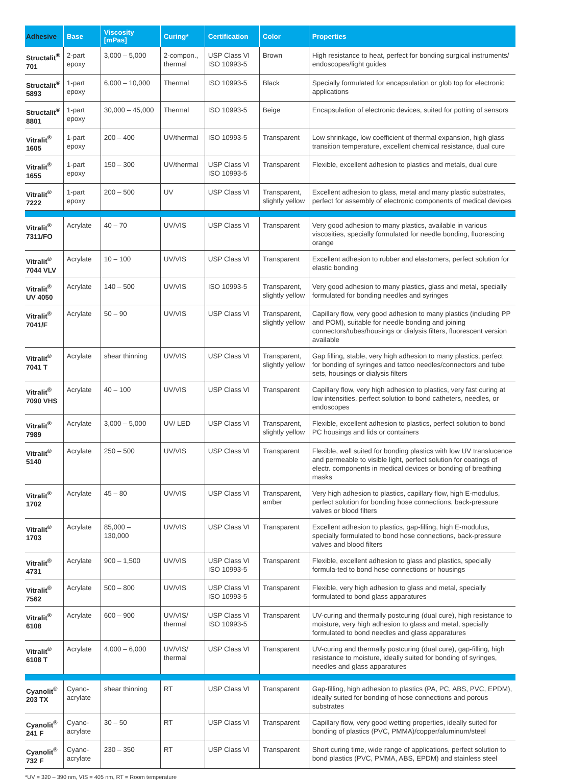| Adhesive | Base | Viscosity [mPas] | Curing* | Certification | Color | Properties |
| --- | --- | --- | --- | --- | --- | --- |
| Structalit<sup>®</sup> 701 | 2-part epoxy | 3,000 – 5,000 | 2-compon., thermal | USP Class VI ISO 10993-5 | Brown | High resistance to heat, perfect for bonding surgical instruments/ endoscopes/light guides |
| Structalit<sup>®</sup> 5893 | 1-part epoxy | 6,000 – 10,000 | Thermal | ISO 10993-5 | Black | Specially formulated for encapsulation or glob top for electronic applications |
| Structalit<sup>®</sup> 8801 | 1-part epoxy | 30,000 – 45,000 | Thermal | ISO 10993-5 | Beige | Encapsulation of electronic devices, suited for potting of sensors |
| Vitralit<sup>®</sup> 1605 | 1-part epoxy | 200 – 400 | UV/thermal | ISO 10993-5 | Transparent | Low shrinkage, low coefficient of thermal expansion, high glass transition temperature, excellent chemical resistance, dual cure |
| Vitralit<sup>®</sup> 1655 | 1-part epoxy | 150 – 300 | UV/thermal | USP Class VI ISO 10993-5 | Transparent | Flexible, excellent adhesion to plastics and metals, dual cure |
| Vitralit<sup>®</sup> 7222 | 1-part epoxy | 200 – 500 | UV | USP Class VI | Transparent, slightly yellow | Excellent adhesion to glass, metal and many plastic substrates, perfect for assembly of electronic components of medical devices |
| Vitralit<sup>®</sup> 7311/FO | Acrylate | 40 – 70 | UV/VIS | USP Class VI | Transparent | Very good adhesion to many plastics, available in various viscosities, specially formulated for needle bonding, fluorescing orange |
| Vitralit<sup>®</sup> 7044 VLV | Acrylate | 10 – 100 | UV/VIS | USP Class VI | Transparent | Excellent adhesion to rubber and elastomers, perfect solution for elastic bonding |
| Vitralit<sup>®</sup> UV 4050 | Acrylate | 140 – 500 | UV/VIS | ISO 10993-5 | Transparent, slightly yellow | Very good adhesion to many plastics, glass and metal, specially formulated for bonding needles and syringes |
| Vitralit<sup>®</sup> 7041/F | Acrylate | 50 – 90 | UV/VIS | USP Class VI | Transparent, slightly yellow | Capillary flow, very good adhesion to many plastics (including PP and POM), suitable for needle bonding and joining connectors/tubes/housings or dialysis filters, fluorescent version available |
| Vitralit<sup>®</sup> 7041 T | Acrylate | shear thinning | UV/VIS | USP Class VI | Transparent, slightly yellow | Gap filling, stable, very high adhesion to many plastics, perfect for bonding of syringes and tattoo needles/connectors and tube sets, housings or dialysis filters |
| Vitralit<sup>®</sup> 7090 VHS | Acrylate | 40 – 100 | UV/VIS | USP Class VI | Transparent | Capillary flow, very high adhesion to plastics, very fast curing at low intensities, perfect solution to bond catheters, needles, or endoscopes |
| Vitralit<sup>®</sup> 7989 | Acrylate | 3,000 – 5,000 | UV/ LED | USP Class VI | Transparent, slightly yellow | Flexible, excellent adhesion to plastics, perfect solution to bond PC housings and lids or containers |
| Vitralit<sup>®</sup> 5140 | Acrylate | 250 – 500 | UV/VIS | USP Class VI | Transparent | Flexible, well suited for bonding plastics with low UV translucence and permeable to visible light, perfect solution for coatings of electr. components in medical devices or bonding of breathing masks |
| Vitralit<sup>®</sup> 1702 | Acrylate | 45 – 80 | UV/VIS | USP Class VI | Transparent, amber | Very high adhesion to plastics, capillary flow, high E-modulus, perfect solution for bonding hose connections, back-pressure valves or blood filters |
| Vitralit<sup>®</sup> 1703 | Acrylate | 85,000 – 130,000 | UV/VIS | USP Class VI | Transparent | Excellent adhesion to plastics, gap-filling, high E-modulus, specially formulated to bond hose connections, back-pressure valves and blood filters |
| Vitralit<sup>®</sup> 4731 | Acrylate | 900 – 1,500 | UV/VIS | USP Class VI ISO 10993-5 | Transparent | Flexible, excellent adhesion to glass and plastics, specially formula-ted to bond hose connections or housings |
| Vitralit<sup>®</sup> 7562 | Acrylate | 500 – 800 | UV/VIS | USP Class VI ISO 10993-5 | Transparent | Flexible, very high adhesion to glass and metal, specially formulated to bond glass apparatures |
| Vitralit<sup>®</sup> 6108 | Acrylate | 600 – 900 | UV/VIS/ thermal | USP Class VI ISO 10993-5 | Transparent | UV-curing and thermally postcuring (dual cure), high resistance to moisture, very high adhesion to glass and metal, specially formulated to bond needles and glass apparatures |
| Vitralit<sup>®</sup> 6108 T | Acrylate | 4,000 – 6,000 | UV/VIS/ thermal | USP Class VI | Transparent | UV-curing and thermally postcuring (dual cure), gap-filling, high resistance to moisture, ideally suited for bonding of syringes, needles and glass apparatures |
| Cyanolit<sup>®</sup> 203 TX | Cyano-acrylate | shear thinning | RT | USP Class VI | Transparent | Gap-filling, high adhesion to plastics (PA, PC, ABS, PVC, EPDM), ideally suited for bonding of hose connections and porous substrates |
| Cyanolit<sup>®</sup> 241 F | Cyano-acrylate | 30 – 50 | RT | USP Class VI | Transparent | Capillary flow, very good wetting properties, ideally suited for bonding of plastics (PVC, PMMA)/copper/aluminum/steel |
| Cyanolit<sup>®</sup> 732 F | Cyano-acrylate | 230 – 350 | RT | USP Class VI | Transparent | Short curing time, wide range of applications, perfect solution to bond plastics (PVC, PMMA, ABS, EPDM) and stainless steel |
*UV = 320 – 390 nm, VIS = 405 nm, RT = Room temperature